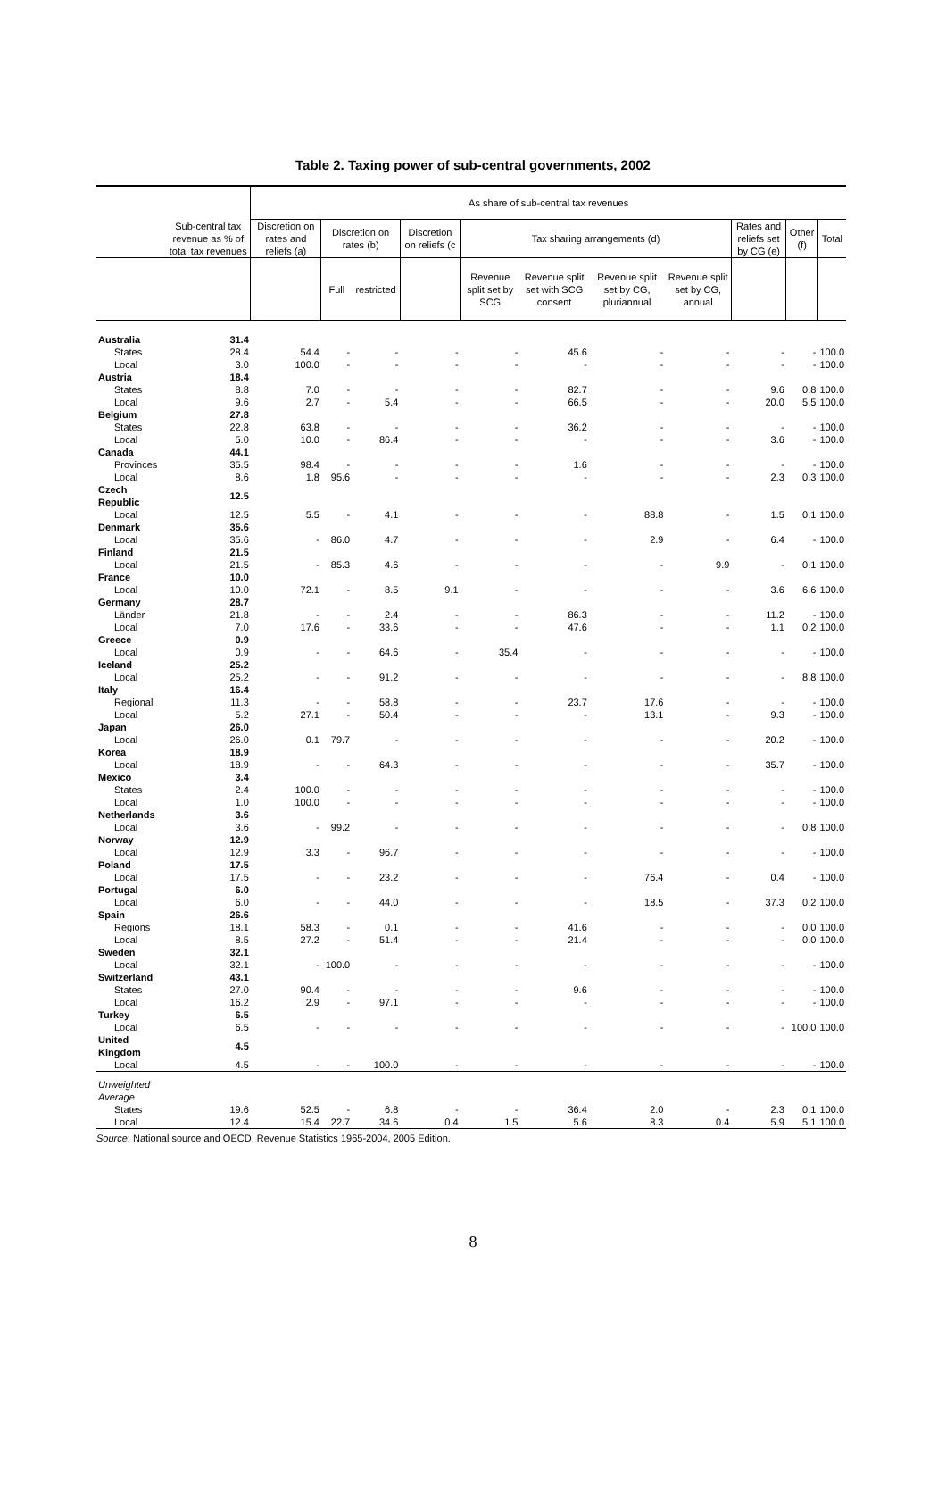Table 2. Taxing power of sub-central governments, 2002
| | | As share of sub-central tax revenues | | | | | | | | | | |
| --- | --- | --- | --- | --- | --- | --- | --- | --- | --- | --- | --- | --- |
| | Sub-central tax revenue as % of total tax revenues | Discretion on rates and reliefs (a) | Discretion on rates (b) | | Discretion on reliefs (c | Tax sharing arrangements (d) | | | | Rates and reliefs set by CG (e) | Other (f) | Total |
| | | | Full | restricted | | Revenue split set by SCG | Revenue split set with SCG consent | Revenue split set by CG, pluriannual | Revenue split set by CG, annual | | | |
| Australia | 31.4 | | | | | | | | | | | |
| States | 28.4 | 54.4 | - | - | - | - | 45.6 | - | - | - | - | 100.0 |
| Local | 3.0 | 100.0 | - | - | - | - | - | - | - | - | - | 100.0 |
| Austria | 18.4 | | | | | | | | | | | |
| States | 8.8 | 7.0 | - | - | - | - | 82.7 | - | - | 9.6 | 0.8 | 100.0 |
| Local | 9.6 | 2.7 | - | 5.4 | - | - | 66.5 | - | - | 20.0 | 5.5 | 100.0 |
| Belgium | 27.8 | | | | | | | | | | | |
| States | 22.8 | 63.8 | - | - | - | - | 36.2 | - | - | - | - | 100.0 |
| Local | 5.0 | 10.0 | - | 86.4 | - | - | - | - | - | 3.6 | - | 100.0 |
| Canada | 44.1 | | | | | | | | | | | |
| Provinces | 35.5 | 98.4 | - | - | - | - | 1.6 | - | - | - | - | 100.0 |
| Local | 8.6 | 1.8 | 95.6 | - | - | - | - | - | - | 2.3 | 0.3 | 100.0 |
| Czech Republic | 12.5 | | | | | | | | | | | |
| Local | 12.5 | 5.5 | - | 4.1 | - | - | - | 88.8 | - | 1.5 | 0.1 | 100.0 |
| Denmark | 35.6 | | | | | | | | | | | |
| Local | 35.6 | - | 86.0 | 4.7 | - | - | - | 2.9 | - | 6.4 | - | 100.0 |
| Finland | 21.5 | | | | | | | | | | | |
| Local | 21.5 | - | 85.3 | 4.6 | - | - | - | - | 9.9 | - | 0.1 | 100.0 |
| France | 10.0 | | | | | | | | | | | |
| Local | 10.0 | 72.1 | - | 8.5 | 9.1 | - | - | - | - | 3.6 | 6.6 | 100.0 |
| Germany | 28.7 | | | | | | | | | | | |
| Länder | 21.8 | - | - | 2.4 | - | - | 86.3 | - | - | 11.2 | - | 100.0 |
| Local | 7.0 | 17.6 | - | 33.6 | - | - | 47.6 | - | - | 1.1 | 0.2 | 100.0 |
| Greece | 0.9 | | | | | | | | | | | |
| Local | 0.9 | - | - | 64.6 | - | 35.4 | - | - | - | - | - | 100.0 |
| Iceland | 25.2 | | | | | | | | | | | |
| Local | 25.2 | - | - | 91.2 | - | - | - | - | - | - | 8.8 | 100.0 |
| Italy | 16.4 | | | | | | | | | | | |
| Regional | 11.3 | - | - | 58.8 | - | - | 23.7 | 17.6 | - | - | - | 100.0 |
| Local | 5.2 | 27.1 | - | 50.4 | - | - | - | 13.1 | - | 9.3 | - | 100.0 |
| Japan | 26.0 | | | | | | | | | | | |
| Local | 26.0 | 0.1 | 79.7 | - | - | - | - | - | - | 20.2 | - | 100.0 |
| Korea | 18.9 | | | | | | | | | | | |
| Local | 18.9 | - | - | 64.3 | - | - | - | - | - | 35.7 | - | 100.0 |
| Mexico | 3.4 | | | | | | | | | | | |
| States | 2.4 | 100.0 | - | - | - | - | - | - | - | - | - | 100.0 |
| Local | 1.0 | 100.0 | - | - | - | - | - | - | - | - | - | 100.0 |
| Netherlands | 3.6 | | | | | | | | | | | |
| Local | 3.6 | - | 99.2 | - | - | - | - | - | - | - | 0.8 | 100.0 |
| Norway | 12.9 | | | | | | | | | | | |
| Local | 12.9 | 3.3 | - | 96.7 | - | - | - | - | - | - | - | 100.0 |
| Poland | 17.5 | | | | | | | | | | | |
| Local | 17.5 | - | - | 23.2 | - | - | - | 76.4 | - | 0.4 | - | 100.0 |
| Portugal | 6.0 | | | | | | | | | | | |
| Local | 6.0 | - | - | 44.0 | - | - | - | 18.5 | - | 37.3 | 0.2 | 100.0 |
| Spain | 26.6 | | | | | | | | | | | |
| Regions | 18.1 | 58.3 | - | 0.1 | - | - | 41.6 | - | - | - | 0.0 | 100.0 |
| Local | 8.5 | 27.2 | - | 51.4 | - | - | 21.4 | - | - | - | 0.0 | 100.0 |
| Sweden | 32.1 | | | | | | | | | | | |
| Local | 32.1 | - | 100.0 | - | - | - | - | - | - | - | - | 100.0 |
| Switzerland | 43.1 | | | | | | | | | | | |
| States | 27.0 | 90.4 | - | - | - | - | 9.6 | - | - | - | - | 100.0 |
| Local | 16.2 | 2.9 | - | 97.1 | - | - | - | - | - | - | - | 100.0 |
| Turkey | 6.5 | | | | | | | | | | | |
| Local | 6.5 | - | - | - | - | - | - | - | - | - | 100.0 | 100.0 |
| United Kingdom | 4.5 | | | | | | | | | | | |
| Local | 4.5 | - | - | 100.0 | - | - | - | - | - | - | - | 100.0 |
| Unweighted Average | | | | | | | | | | | | |
| States | 19.6 | 52.5 | - | 6.8 | - | - | 36.4 | 2.0 | - | 2.3 | 0.1 | 100.0 |
| Local | 12.4 | 15.4 | 22.7 | 34.6 | 0.4 | 1.5 | 5.6 | 8.3 | 0.4 | 5.9 | 5.1 | 100.0 |
Source: National source and OECD, Revenue Statistics 1965-2004, 2005 Edition.
8